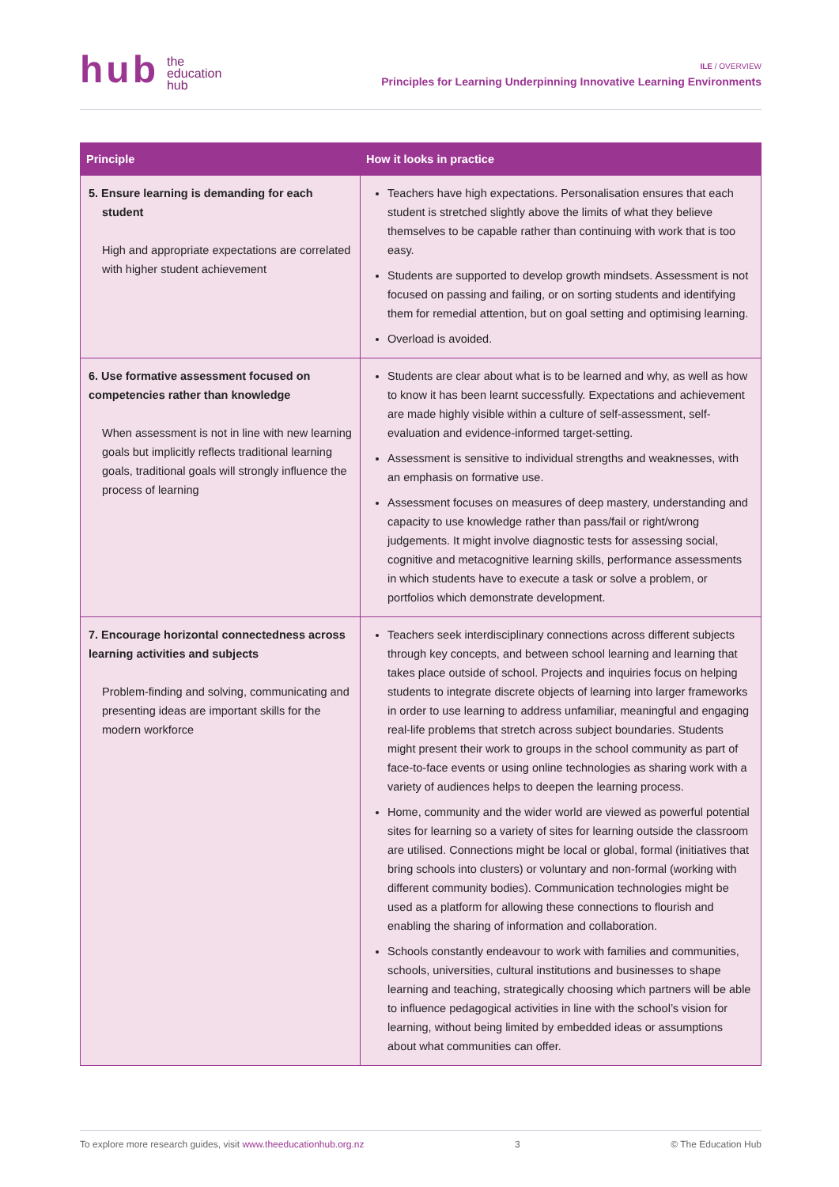hub
the
education
hub
ILE / OVERVIEW
Principles for Learning Underpinning Innovative Learning Environments
| Principle | How it looks in practice |
| --- | --- |
| 5. Ensure learning is demanding for each student High and appropriate expectations are correlated with higher student achievement | Teachers have high expectations. Personalisation ensures that each student is stretched slightly above the limits of what they believe themselves to be capable rather than continuing with work that is too easy. Students are supported to develop growth mindsets. Assessment is not focused on passing and failing, or on sorting students and identifying them for remedial attention, but on goal setting and optimising learning. Overload is avoided. |
| 6. Use formative assessment focused on competencies rather than knowledge When assessment is not in line with new learning goals but implicitly reflects traditional learning goals, traditional goals will strongly influence the process of learning | Students are clear about what is to be learned and why, as well as how to know it has been learnt successfully. Expectations and achievement are made highly visible within a culture of self-assessment, self-evaluation and evidence-informed target-setting. Assessment is sensitive to individual strengths and weaknesses, with an emphasis on formative use. Assessment focuses on measures of deep mastery, understanding and capacity to use knowledge rather than pass/fail or right/wrong judgements. It might involve diagnostic tests for assessing social, cognitive and metacognitive learning skills, performance assessments in which students have to execute a task or solve a problem, or portfolios which demonstrate development. |
| 7. Encourage horizontal connectedness across learning activities and subjects Problem-finding and solving, communicating and presenting ideas are important skills for the modern workforce | Teachers seek interdisciplinary connections across different subjects through key concepts, and between school learning and learning that takes place outside of school. Projects and inquiries focus on helping students to integrate discrete objects of learning into larger frameworks in order to use learning to address unfamiliar, meaningful and engaging real-life problems that stretch across subject boundaries. Students might present their work to groups in the school community as part of face-to-face events or using online technologies as sharing work with a variety of audiences helps to deepen the learning process. Home, community and the wider world are viewed as powerful potential sites for learning so a variety of sites for learning outside the classroom are utilised. Connections might be local or global, formal (initiatives that bring schools into clusters) or voluntary and non-formal (working with different community bodies). Communication technologies might be used as a platform for allowing these connections to flourish and enabling the sharing of information and collaboration. Schools constantly endeavour to work with families and communities, schools, universities, cultural institutions and businesses to shape learning and teaching, strategically choosing which partners will be able to influence pedagogical activities in line with the school’s vision for learning, without being limited by embedded ideas or assumptions about what communities can offer. |
To explore more research guides, visit www.theeducationhub.org.nz 3 © The Education Hub